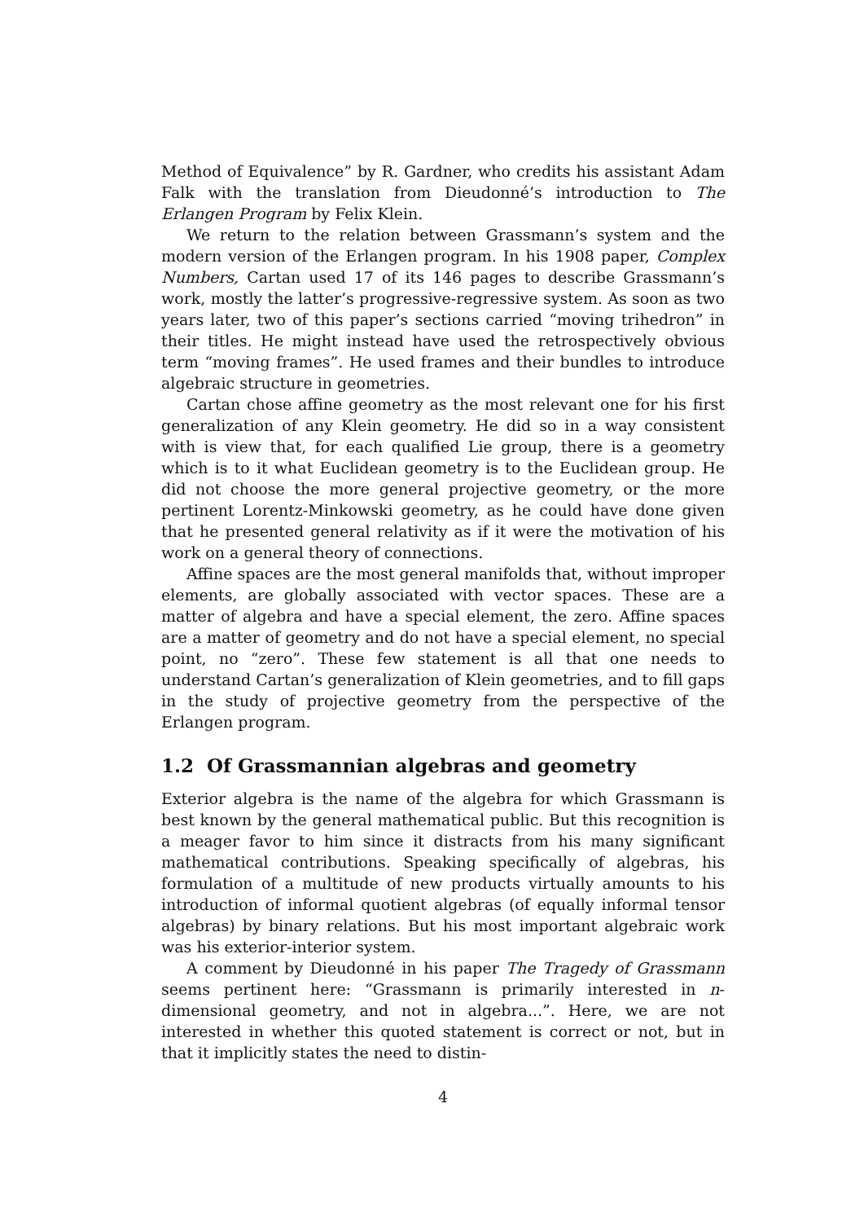Method of Equivalence” by R. Gardner, who credits his assistant Adam Falk with the translation from Dieudonné’s introduction to The Erlangen Program by Felix Klein.
We return to the relation between Grassmann’s system and the modern version of the Erlangen program. In his 1908 paper, Complex Numbers, Cartan used 17 of its 146 pages to describe Grassmann’s work, mostly the latter’s progressive-regressive system. As soon as two years later, two of this paper’s sections carried “moving trihedron” in their titles. He might instead have used the retrospectively obvious term “moving frames”. He used frames and their bundles to introduce algebraic structure in geometries.
Cartan chose affine geometry as the most relevant one for his first generalization of any Klein geometry. He did so in a way consistent with is view that, for each qualified Lie group, there is a geometry which is to it what Euclidean geometry is to the Euclidean group. He did not choose the more general projective geometry, or the more pertinent Lorentz-Minkowski geometry, as he could have done given that he presented general relativity as if it were the motivation of his work on a general theory of connections.
Affine spaces are the most general manifolds that, without improper elements, are globally associated with vector spaces. These are a matter of algebra and have a special element, the zero. Affine spaces are a matter of geometry and do not have a special element, no special point, no “zero”. These few statement is all that one needs to understand Cartan’s generalization of Klein geometries, and to fill gaps in the study of projective geometry from the perspective of the Erlangen program.
1.2 Of Grassmannian algebras and geometry
Exterior algebra is the name of the algebra for which Grassmann is best known by the general mathematical public. But this recognition is a meager favor to him since it distracts from his many significant mathematical contributions. Speaking specifically of algebras, his formulation of a multitude of new products virtually amounts to his introduction of informal quotient algebras (of equally informal tensor algebras) by binary relations. But his most important algebraic work was his exterior-interior system.
A comment by Dieudonné in his paper The Tragedy of Grassmann seems pertinent here: “Grassmann is primarily interested in n-dimensional geometry, and not in algebra...”. Here, we are not interested in whether this quoted statement is correct or not, but in that it implicitly states the need to distin-
4